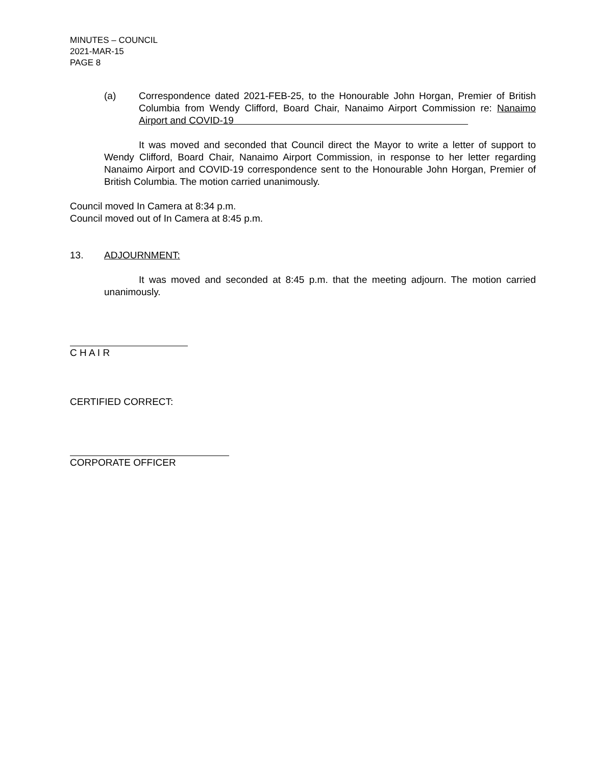MINUTES – COUNCIL
2021-MAR-15
PAGE 8
(a) Correspondence dated 2021-FEB-25, to the Honourable John Horgan, Premier of British Columbia from Wendy Clifford, Board Chair, Nanaimo Airport Commission re: Nanaimo Airport and COVID-19
It was moved and seconded that Council direct the Mayor to write a letter of support to Wendy Clifford, Board Chair, Nanaimo Airport Commission, in response to her letter regarding Nanaimo Airport and COVID-19 correspondence sent to the Honourable John Horgan, Premier of British Columbia. The motion carried unanimously.
Council moved In Camera at 8:34 p.m.
Council moved out of In Camera at 8:45 p.m.
13. ADJOURNMENT:
It was moved and seconded at 8:45 p.m. that the meeting adjourn. The motion carried unanimously.
C H A I R
CERTIFIED CORRECT:
CORPORATE OFFICER